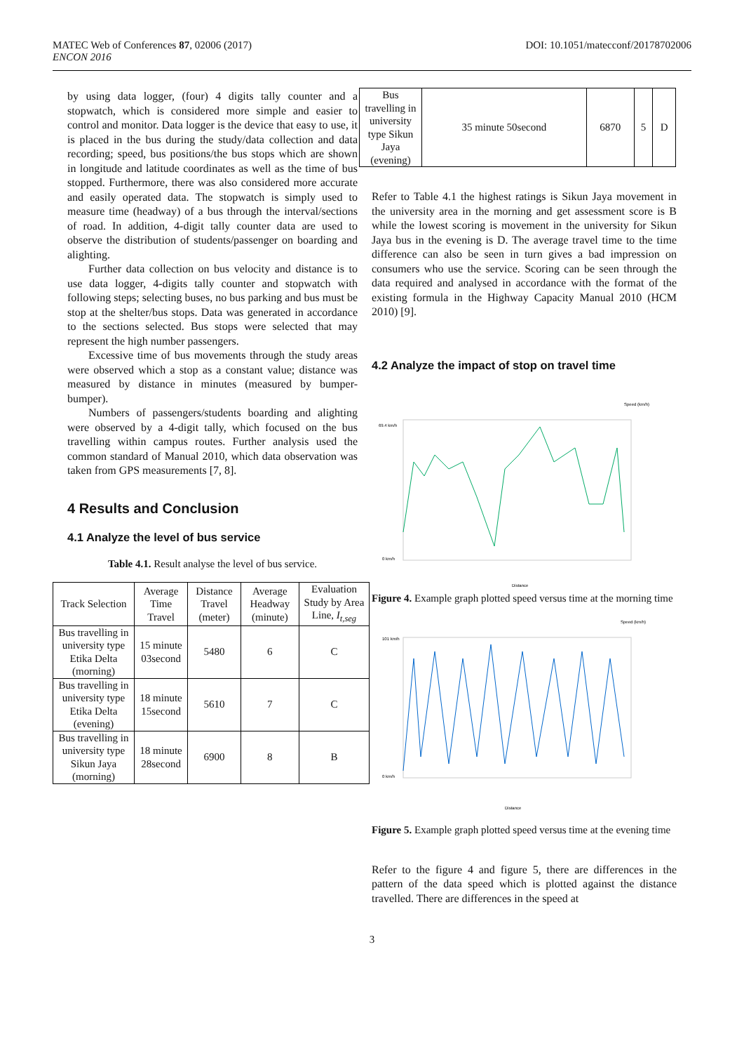MATEC Web of Conferences 87, 02006 (2017)
ENCON 2016
DOI: 10.1051/matecconf/20178702006
by using data logger, (four) 4 digits tally counter and a stopwatch, which is considered more simple and easier to control and monitor. Data logger is the device that easy to use, it is placed in the bus during the study/data collection and data recording; speed, bus positions/the bus stops which are shown in longitude and latitude coordinates as well as the time of bus stopped. Furthermore, there was also considered more accurate and easily operated data. The stopwatch is simply used to measure time (headway) of a bus through the interval/sections of road. In addition, 4-digit tally counter data are used to observe the distribution of students/passenger on boarding and alighting.
Further data collection on bus velocity and distance is to use data logger, 4-digits tally counter and stopwatch with following steps; selecting buses, no bus parking and bus must be stop at the shelter/bus stops. Data was generated in accordance to the sections selected. Bus stops were selected that may represent the high number passengers.
Excessive time of bus movements through the study areas were observed which a stop as a constant value; distance was measured by distance in minutes (measured by bumper-bumper).
Numbers of passengers/students boarding and alighting were observed by a 4-digit tally, which focused on the bus travelling within campus routes. Further analysis used the common standard of Manual 2010, which data observation was taken from GPS measurements [7, 8].
4 Results and Conclusion
4.1 Analyze the level of bus service
Table 4.1. Result analyse the level of bus service.
| Track Selection | Average Time Travel | Distance Travel (meter) | Average Headway (minute) | Evaluation Study by Area Line, I<sub>t,seg</sub> |
| --- | --- | --- | --- | --- |
| Bus travelling in university type Etika Delta (morning) | 15 minute 03second | 5480 | 6 | C |
| Bus travelling in university type Etika Delta (evening) | 18 minute 15second | 5610 | 7 | C |
| Bus travelling in university type Sikun Jaya (morning) | 18 minute 28second | 6900 | 8 | B |
| Bus travelling in university type Sikun Jaya (evening) | 35 minute 50second | 6870 | 5 | D |
Refer to Table 4.1 the highest ratings is Sikun Jaya movement in the university area in the morning and get assessment score is B while the lowest scoring is movement in the university for Sikun Jaya bus in the evening is D. The average travel time to the time difference can also be seen in turn gives a bad impression on consumers who use the service. Scoring can be seen through the data required and analysed in accordance with the format of the existing formula in the Highway Capacity Manual 2010 (HCM 2010) [9].
4.2 Analyze the impact of stop on travel time
69.4 km/h
0 km/h
Distance
Speed (km/h)
Figure 4. Example graph plotted speed versus time at the morning time
101 km/h
0 km/h
Distance
Speed (km/h)
Figure 5. Example graph plotted speed versus time at the evening time
Refer to the figure 4 and figure 5, there are differences in the pattern of the data speed which is plotted against the distance travelled. There are differences in the speed at
3